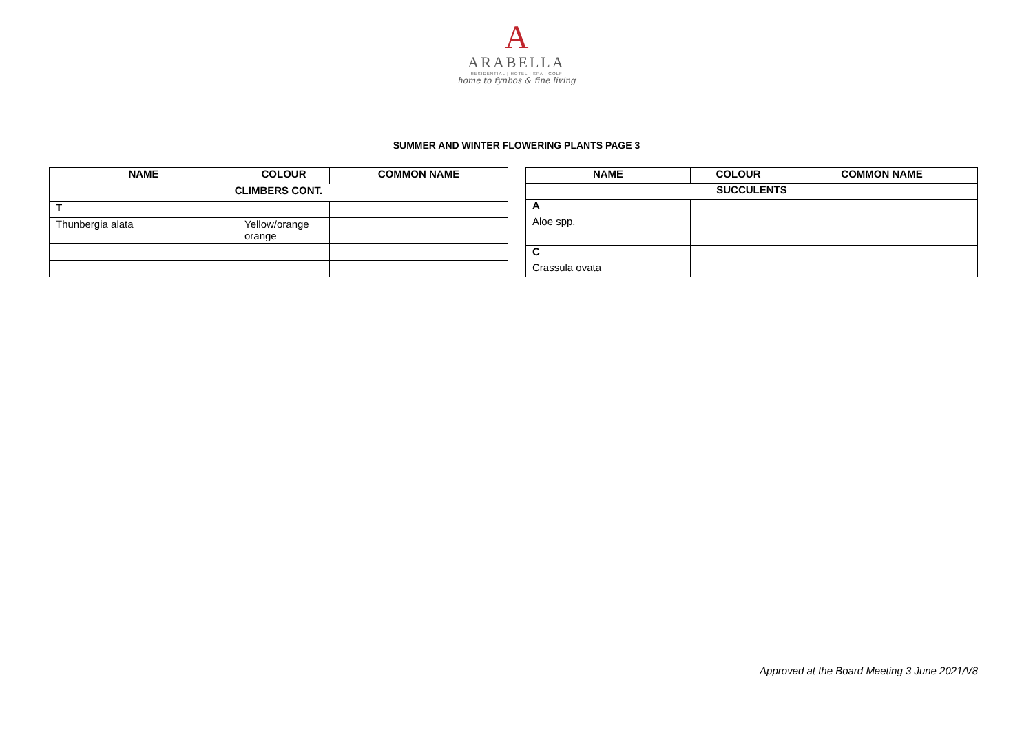A
ARABELLA
RESIDENTIAL | HOTEL | SPA | GOLF
home to fynbos & fine living
SUMMER AND WINTER FLOWERING PLANTS PAGE 3
| NAME | COLOUR | COMMON NAME |
| --- | --- | --- |
| CLIMBERS CONT. | | |
| T | | |
| Thunbergia alata | Yellow/orange orange | |
| NAME | COLOUR | COMMON NAME |
| --- | --- | --- |
| SUCCULENTS | | |
| A | | |
| Aloe spp. | | |
| C | | |
| Crassula ovata | | |
Approved at the Board Meeting 3 June 2021/V8